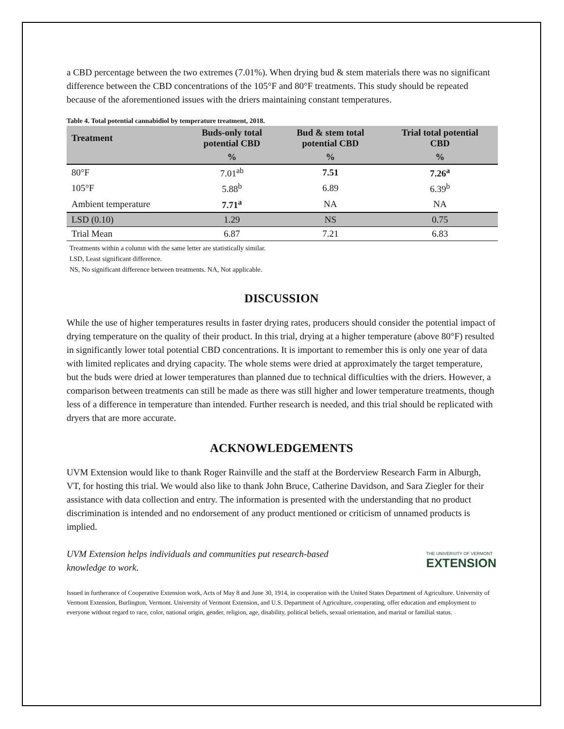a CBD percentage between the two extremes (7.01%). When drying bud & stem materials there was no significant difference between the CBD concentrations of the 105°F and 80°F treatments. This study should be repeated because of the aforementioned issues with the driers maintaining constant temperatures.
Table 4. Total potential cannabidiol by temperature treatment, 2018.
| Treatment | Buds-only total potential CBD | Bud & stem total potential CBD | Trial total potential CBD |
| --- | --- | --- | --- |
| | % | % | % |
| 80°F | 7.01<sup>ab</sup> | 7.51 | 7.26<sup>a</sup> |
| 105°F | 5.88<sup>b</sup> | 6.89 | 6.39<sup>b</sup> |
| Ambient temperature | 7.71<sup>a</sup> | NA | NA |
| LSD (0.10) | 1.29 | NS | 0.75 |
| Trial Mean | 6.87 | 7.21 | 6.83 |
Treatments within a column with the same letter are statistically similar.
LSD, Least significant difference.
NS, No significant difference between treatments. NA, Not applicable.
DISCUSSION
While the use of higher temperatures results in faster drying rates, producers should consider the potential impact of drying temperature on the quality of their product. In this trial, drying at a higher temperature (above 80°F) resulted in significantly lower total potential CBD concentrations. It is important to remember this is only one year of data with limited replicates and drying capacity. The whole stems were dried at approximately the target temperature, but the buds were dried at lower temperatures than planned due to technical difficulties with the driers. However, a comparison between treatments can still be made as there was still higher and lower temperature treatments, though less of a difference in temperature than intended. Further research is needed, and this trial should be replicated with dryers that are more accurate.
ACKNOWLEDGEMENTS
UVM Extension would like to thank Roger Rainville and the staff at the Borderview Research Farm in Alburgh, VT, for hosting this trial. We would also like to thank John Bruce, Catherine Davidson, and Sara Ziegler for their assistance with data collection and entry. The information is presented with the understanding that no product discrimination is intended and no endorsement of any product mentioned or criticism of unnamed products is implied.
UVM Extension helps individuals and communities put research-based
knowledge to work.
THE UNIVERSITY OF VERMONT
EXTENSION
Issued in furtherance of Cooperative Extension work, Acts of May 8 and June 30, 1914, in cooperation with the United States Department of Agriculture. University of Vermont Extension, Burlington, Vermont. University of Vermont Extension, and U.S. Department of Agriculture, cooperating, offer education and employment to everyone without regard to race, color, national origin, gender, religion, age, disability, political beliefs, sexual orientation, and marital or familial status.